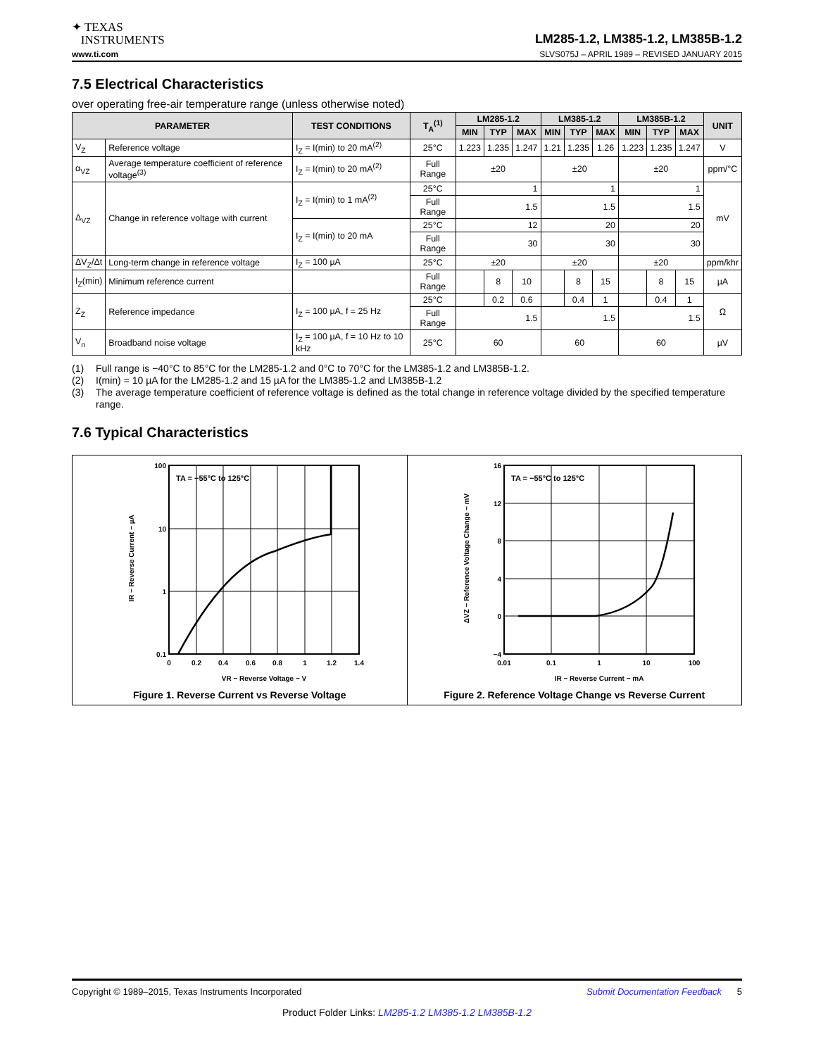✦ TEXAS
INSTRUMENTS
LM285-1.2, LM385-1.2, LM385B-1.2
www.ti.com SLVS075J – APRIL 1989 – REVISED JANUARY 2015
7.5 Electrical Characteristics
over operating free-air temperature range (unless otherwise noted)
| PARAMETER | | TEST CONDITIONS | T<sub>A</sub><sup>(1)</sup> | LM285-1.2 | | | LM385-1.2 | | | LM385B-1.2 | | | UNIT |
| --- | --- | --- | --- | --- | --- | --- | --- | --- | --- | --- | --- | --- | --- |
| | | | | MIN | TYP | MAX | MIN | TYP | MAX | MIN | TYP | MAX | |
| V<sub>Z</sub> | Reference voltage | I<sub>Z</sub> = I(min) to 20 mA<sup>(2)</sup> | 25°C | 1.223 | 1.235 | 1.247 | 1.21 | 1.235 | 1.26 | 1.223 | 1.235 | 1.247 | V |
| α<sub>VZ</sub> | Average temperature coefficient of reference voltage<sup>(3)</sup> | I<sub>Z</sub> = I(min) to 20 mA<sup>(2)</sup> | Full Range | ±20 | | | ±20 | | | ±20 | | | ppm/°C |
| Δ<sub>VZ</sub> | Change in reference voltage with current | I<sub>Z</sub> = I(min) to 1 mA<sup>(2)</sup> | 25°C | 1 | | | 1 | | | 1 | | | mV |
| | | | Full Range | 1.5 | | | 1.5 | | | 1.5 | | | |
| | | I<sub>Z</sub> = I(min) to 20 mA | 25°C | 12 | | | 20 | | | 20 | | | |
| | | | Full Range | 30 | | | 30 | | | 30 | | | |
| ΔV<sub>Z</sub>/Δt | Long-term change in reference voltage | I<sub>Z</sub> = 100 µA | 25°C | ±20 | | | ±20 | | | ±20 | | | ppm/khr |
| I<sub>Z</sub>(min) | Minimum reference current | | Full Range | | 8 | 10 | | 8 | 15 | | 8 | 15 | µA |
| Z<sub>Z</sub> | Reference impedance | I<sub>Z</sub> = 100 µA, f = 25 Hz | 25°C | | 0.2 | 0.6 | | 0.4 | 1 | | 0.4 | 1 | Ω |
| | | | Full Range | 1.5 | | | 1.5 | | | 1.5 | | | |
| V<sub>n</sub> | Broadband noise voltage | I<sub>Z</sub> = 100 µA, f = 10 Hz to 10 kHz | 25°C | 60 | | | 60 | | | 60 | | | µV |
(1) Full range is −40°C to 85°C for the LM285-1.2 and 0°C to 70°C for the LM385-1.2 and LM385B-1.2.
(2) I(min) = 10 µA for the LM285-1.2 and 15 µA for the LM385-1.2 and LM385B-1.2
(3) The average temperature coefficient of reference voltage is defined as the total change in reference voltage divided by the specified temperature range.
7.6 Typical Characteristics
TA = −55°C to 125°C
100
10
1
0.1
0
0.2
0.4
0.6
0.8
1
1.2
1.4
VR − Reverse Voltage − V
IR − Reverse Current − µA
Figure 1. Reverse Current vs Reverse Voltage
TA = −55°C to 125°C
16
12
8
4
0
−4
0.01
0.1
1
10
100
IR − Reverse Current − mA
ΔVZ − Reference Voltage Change − mV
Figure 2. Reference Voltage Change vs Reverse Current
Copyright © 1989–2015, Texas Instruments Incorporated Submit Documentation Feedback 5
Product Folder Links: LM285-1.2 LM385-1.2 LM385B-1.2